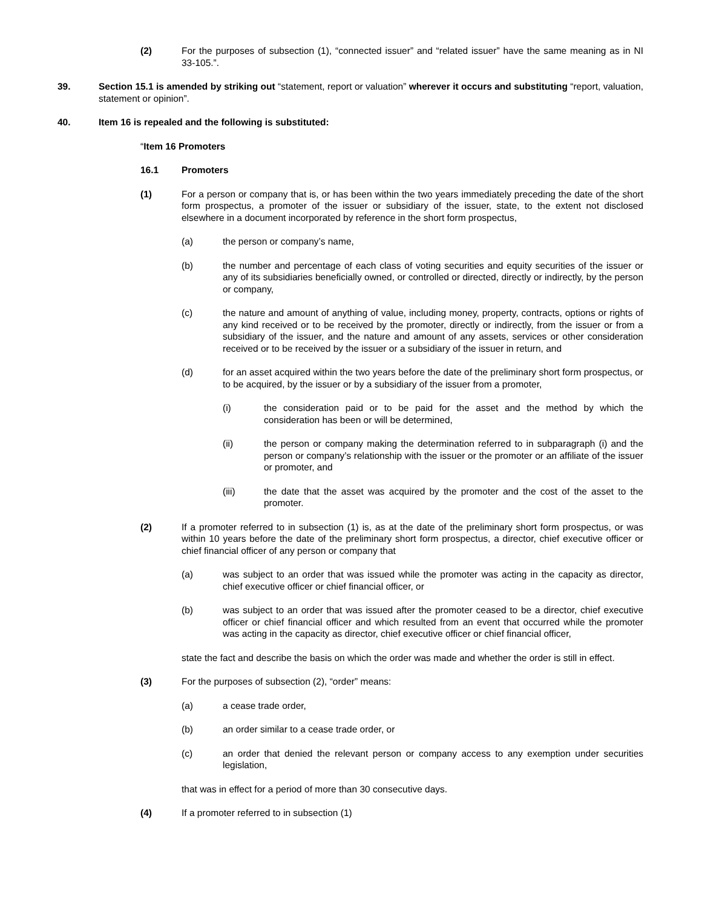(2) For the purposes of subsection (1), “connected issuer” and “related issuer” have the same meaning as in NI 33-105.”.
39. Section 15.1 is amended by striking out “statement, report or valuation” wherever it occurs and substituting “report, valuation, statement or opinion”.
40. Item 16 is repealed and the following is substituted:
“Item 16 Promoters
16.1 Promoters
(1) For a person or company that is, or has been within the two years immediately preceding the date of the short form prospectus, a promoter of the issuer or subsidiary of the issuer, state, to the extent not disclosed elsewhere in a document incorporated by reference in the short form prospectus,
(a) the person or company’s name,
(b) the number and percentage of each class of voting securities and equity securities of the issuer or any of its subsidiaries beneficially owned, or controlled or directed, directly or indirectly, by the person or company,
(c) the nature and amount of anything of value, including money, property, contracts, options or rights of any kind received or to be received by the promoter, directly or indirectly, from the issuer or from a subsidiary of the issuer, and the nature and amount of any assets, services or other consideration received or to be received by the issuer or a subsidiary of the issuer in return, and
(d) for an asset acquired within the two years before the date of the preliminary short form prospectus, or to be acquired, by the issuer or by a subsidiary of the issuer from a promoter,
(i) the consideration paid or to be paid for the asset and the method by which the consideration has been or will be determined,
(ii) the person or company making the determination referred to in subparagraph (i) and the person or company’s relationship with the issuer or the promoter or an affiliate of the issuer or promoter, and
(iii) the date that the asset was acquired by the promoter and the cost of the asset to the promoter.
(2) If a promoter referred to in subsection (1) is, as at the date of the preliminary short form prospectus, or was within 10 years before the date of the preliminary short form prospectus, a director, chief executive officer or chief financial officer of any person or company that
(a) was subject to an order that was issued while the promoter was acting in the capacity as director, chief executive officer or chief financial officer, or
(b) was subject to an order that was issued after the promoter ceased to be a director, chief executive officer or chief financial officer and which resulted from an event that occurred while the promoter was acting in the capacity as director, chief executive officer or chief financial officer,
state the fact and describe the basis on which the order was made and whether the order is still in effect.
(3) For the purposes of subsection (2), “order” means:
(a) a cease trade order,
(b) an order similar to a cease trade order, or
(c) an order that denied the relevant person or company access to any exemption under securities legislation,
that was in effect for a period of more than 30 consecutive days.
(4) If a promoter referred to in subsection (1)